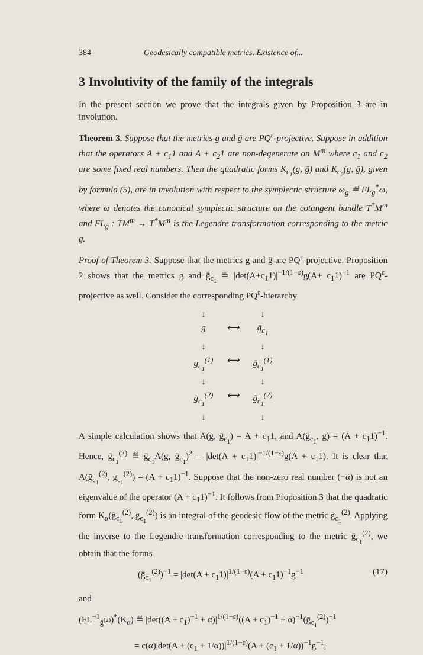384 Geodesically compatible metrics. Existence of...
3 Involutivity of the family of the integrals
In the present section we prove that the integrals given by Proposition 3 are in involution.
Theorem 3. Suppose that the metrics g and ḡ are PQ<sup>ε</sup>-projective. Suppose in addition that the operators A + c<sub>1</sub>1 and A + c<sub>2</sub>1 are non-degenerate on M<sup>m</sup> where c<sub>1</sub> and c<sub>2</sub> are some fixed real numbers. Then the quadratic forms K<sub>c<sub>1</sub></sub>(g, ḡ) and K<sub>c<sub>2</sub></sub>(g, ḡ), given by formula (5), are in involution with respect to the symplectic structure ω<sub>g</sub> ≝ FL<sub>g</sub><sup>*</sup>ω, where ω denotes the canonical symplectic structure on the cotangent bundle T<sup>*</sup>M<sup>m</sup> and FL<sub>g</sub> : TM<sup>m</sup> → T<sup>*</sup>M<sup>m</sup> is the Legendre transformation corresponding to the metric g.
Proof of Theorem 3. Suppose that the metrics g and ḡ are PQ<sup>ε</sup>-projective. Proposition 2 shows that the metrics g and ḡ<sub>c<sub>1</sub></sub> ≝ |det(A+c<sub>1</sub>1)|<sup>−1/(1−ε)</sup>g(A+ c<sub>1</sub>1)<sup>−1</sup> are PQ<sup>ε</sup>-projective as well. Consider the corresponding PQ<sup>ε</sup>-hierarchy
↓ ↓ g ⟷ ḡ<sub>c<sub>1</sub></sub> ↓ ↓ g<sub>c<sub>1</sub></sub><sup>(1)</sup> ⟷ ḡ<sub>c<sub>1</sub></sub><sup>(1)</sup> ↓ ↓ g<sub>c<sub>1</sub></sub><sup>(2)</sup> ⟷ ḡ<sub>c<sub>1</sub></sub><sup>(2)</sup> ↓ ↓
A simple calculation shows that A(g, ḡ<sub>c<sub>1</sub></sub>) = A + c<sub>1</sub>1, and A(ḡ<sub>c<sub>1</sub></sub>, g) = (A + c<sub>1</sub>1)<sup>−1</sup>. Hence, ḡ<sub>c<sub>1</sub></sub><sup>(2)</sup> ≝ ḡ<sub>c<sub>1</sub></sub>A(g, ḡ<sub>c<sub>1</sub></sub>)<sup>2</sup> = |det(A + c<sub>1</sub>1)|<sup>−1/(1−ε)</sup>g(A + c<sub>1</sub>1). It is clear that A(ḡ<sub>c<sub>1</sub></sub><sup>(2)</sup>, g<sub>c<sub>1</sub></sub><sup>(2)</sup>) = (A + c<sub>1</sub>1)<sup>−1</sup>. Suppose that the non-zero real number (−α) is not an eigenvalue of the operator (A + c<sub>1</sub>1)<sup>−1</sup>. It follows from Proposition 3 that the quadratic form K<sub>α</sub>(ḡ<sub>c<sub>1</sub></sub><sup>(2)</sup>, g<sub>c<sub>1</sub></sub><sup>(2)</sup>) is an integral of the geodesic flow of the metric ḡ<sub>c<sub>1</sub></sub><sup>(2)</sup>. Applying the inverse to the Legendre transformation corresponding to the metric ḡ<sub>c<sub>1</sub></sub><sup>(2)</sup>, we obtain that the forms
(ḡ<sub>c<sub>1</sub></sub><sup>(2)</sup>)<sup>−1</sup> = |det(A + c<sub>1</sub>1)|<sup>1/(1−ε)</sup>(A + c<sub>1</sub>1)<sup>−1</sup>g<sup>−1</sup> (17)
and
(FL<sup>−1</sup><sub>ḡ<sup>(2)</sup></sub>)<sup>*</sup>(K<sub>α</sub>) ≝ |det((A + c<sub>1</sub>)<sup>−1</sup> + α)|<sup>1/(1−ε)</sup>((A + c<sub>1</sub>)<sup>−1</sup> + α)<sup>−1</sup>(ḡ<sub>c<sub>1</sub></sub><sup>(2)</sup>)<sup>−1</sup>
= c(α)|det(A + (c<sub>1</sub> + 1/α))|<sup>1/(1−ε)</sup>(A + (c<sub>1</sub> + 1/α))<sup>−1</sup>g<sup>−1</sup>,